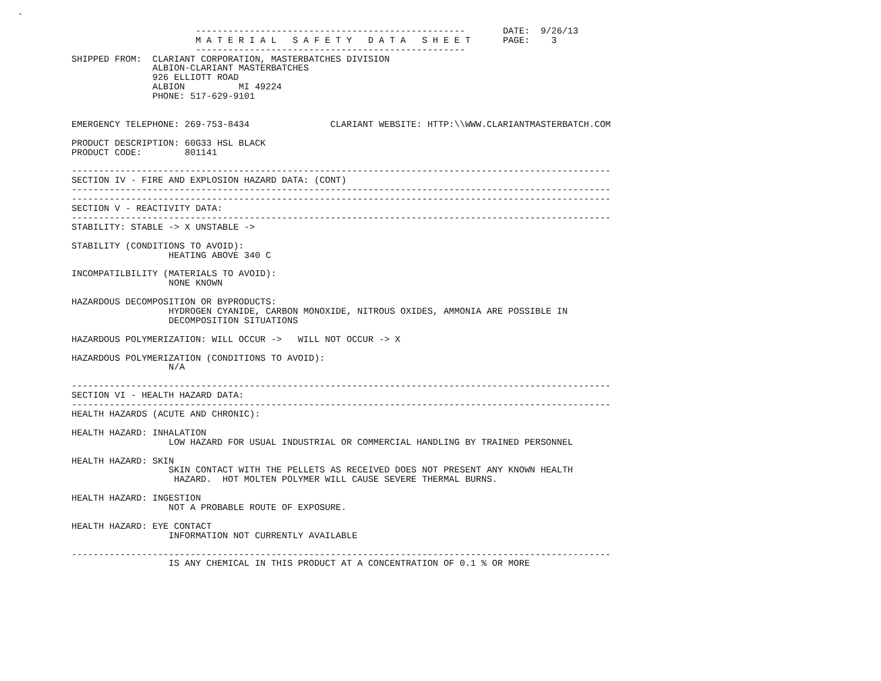.

                                 --------------------------------------------------       DATE:  9/26/13
                                 M A T E R I A L   S A F E T Y   D A T A   S H E E T      PAGE:    3
                                 --------------------------------------------------
          SHIPPED FROM:  CLARIANT CORPORATION, MASTERBATCHES DIVISION
                         ALBION-CLARIANT MASTERBATCHES
                         926 ELLIOTT ROAD
                         ALBION          MI 49224
                         PHONE: 517-629-9101


          EMERGENCY TELEPHONE: 269-753-8434               CLARIANT WEBSITE: HTTP:\\WWW.CLARIANTMASTERBATCH.COM

          PRODUCT DESCRIPTION: 60G33 HSL BLACK
          PRODUCT CODE:        801141

          ----------------------------------------------------------------------------------------------------
          SECTION IV - FIRE AND EXPLOSION HAZARD DATA: (CONT)
          ----------------------------------------------------------------------------------------------------
          ----------------------------------------------------------------------------------------------------
          SECTION V - REACTIVITY DATA:
          ----------------------------------------------------------------------------------------------------
          STABILITY: STABLE -> X UNSTABLE ->

          STABILITY (CONDITIONS TO AVOID):
                            HEATING ABOVE 340 C

          INCOMPATILBILITY (MATERIALS TO AVOID):
                            NONE KNOWN

          HAZARDOUS DECOMPOSITION OR BYPRODUCTS:
                            HYDROGEN CYANIDE, CARBON MONOXIDE, NITROUS OXIDES, AMMONIA ARE POSSIBLE IN
                            DECOMPOSITION SITUATIONS

          HAZARDOUS POLYMERIZATION: WILL OCCUR ->   WILL NOT OCCUR -> X

          HAZARDOUS POLYMERIZATION (CONDITIONS TO AVOID):
                            N/A

          ----------------------------------------------------------------------------------------------------
          SECTION VI - HEALTH HAZARD DATA:
          ----------------------------------------------------------------------------------------------------
          HEALTH HAZARDS (ACUTE AND CHRONIC):

          HEALTH HAZARD: INHALATION
                            LOW HAZARD FOR USUAL INDUSTRIAL OR COMMERCIAL HANDLING BY TRAINED PERSONNEL

          HEALTH HAZARD: SKIN
                            SKIN CONTACT WITH THE PELLETS AS RECEIVED DOES NOT PRESENT ANY KNOWN HEALTH
                             HAZARD.  HOT MOLTEN POLYMER WILL CAUSE SEVERE THERMAL BURNS.

          HEALTH HAZARD: INGESTION
                            NOT A PROBABLE ROUTE OF EXPOSURE.

          HEALTH HAZARD: EYE CONTACT
                            INFORMATION NOT CURRENTLY AVAILABLE

          ----------------------------------------------------------------------------------------------------
                            IS ANY CHEMICAL IN THIS PRODUCT AT A CONCENTRATION OF 0.1 % OR MORE